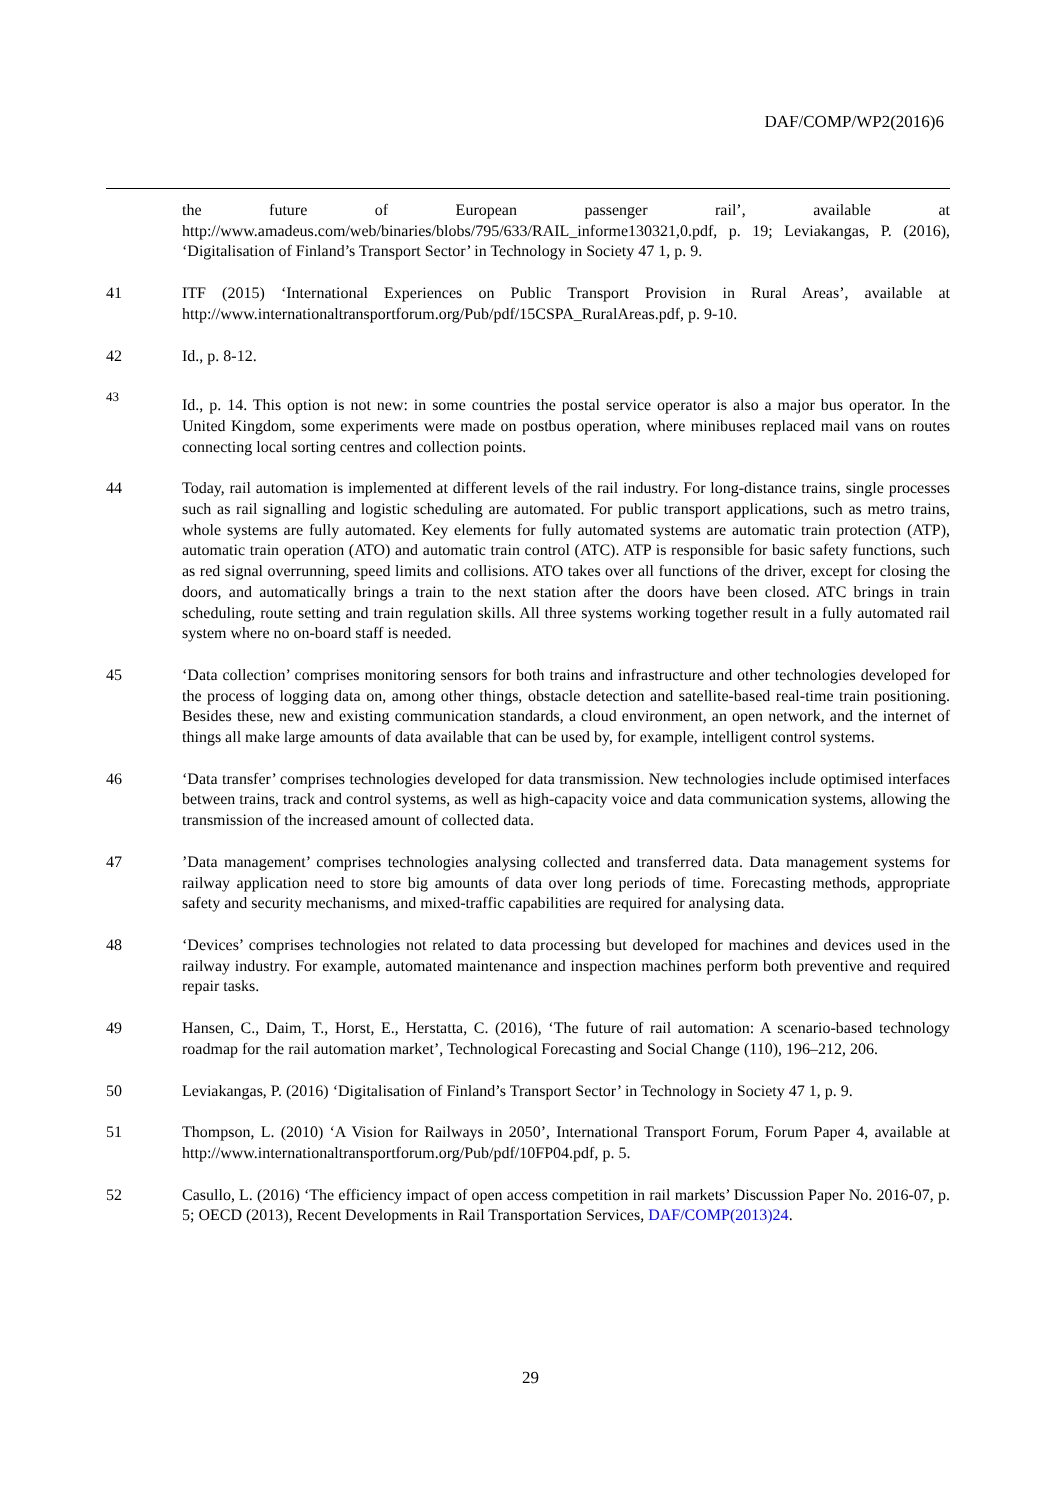DAF/COMP/WP2(2016)6
the future of European passenger rail’, available at http://www.amadeus.com/web/binaries/blobs/795/633/RAIL_informe130321,0.pdf, p. 19; Leviakangas, P. (2016), ‘Digitalisation of Finland’s Transport Sector’ in Technology in Society 47 1, p. 9.
41 ITF (2015) ‘International Experiences on Public Transport Provision in Rural Areas’, available at http://www.internationaltransportforum.org/Pub/pdf/15CSPA_RuralAreas.pdf, p. 9-10.
42 Id., p. 8-12.
43
Id., p. 14. This option is not new: in some countries the postal service operator is also a major bus operator. In the United Kingdom, some experiments were made on postbus operation, where minibuses replaced mail vans on routes connecting local sorting centres and collection points.
44 Today, rail automation is implemented at different levels of the rail industry. For long-distance trains, single processes such as rail signalling and logistic scheduling are automated. For public transport applications, such as metro trains, whole systems are fully automated. Key elements for fully automated systems are automatic train protection (ATP), automatic train operation (ATO) and automatic train control (ATC). ATP is responsible for basic safety functions, such as red signal overrunning, speed limits and collisions. ATO takes over all functions of the driver, except for closing the doors, and automatically brings a train to the next station after the doors have been closed. ATC brings in train scheduling, route setting and train regulation skills. All three systems working together result in a fully automated rail system where no on-board staff is needed.
45 ‘Data collection’ comprises monitoring sensors for both trains and infrastructure and other technologies developed for the process of logging data on, among other things, obstacle detection and satellite-based real-time train positioning. Besides these, new and existing communication standards, a cloud environment, an open network, and the internet of things all make large amounts of data available that can be used by, for example, intelligent control systems.
46 ‘Data transfer’ comprises technologies developed for data transmission. New technologies include optimised interfaces between trains, track and control systems, as well as high-capacity voice and data communication systems, allowing the transmission of the increased amount of collected data.
47 ’Data management’ comprises technologies analysing collected and transferred data. Data management systems for railway application need to store big amounts of data over long periods of time. Forecasting methods, appropriate safety and security mechanisms, and mixed-traffic capabilities are required for analysing data.
48 ‘Devices’ comprises technologies not related to data processing but developed for machines and devices used in the railway industry. For example, automated maintenance and inspection machines perform both preventive and required repair tasks.
49 Hansen, C., Daim, T., Horst, E., Herstatta, C. (2016), ‘The future of rail automation: A scenario-based technology roadmap for the rail automation market’, Technological Forecasting and Social Change (110), 196–212, 206.
50 Leviakangas, P. (2016) ‘Digitalisation of Finland’s Transport Sector’ in Technology in Society 47 1, p. 9.
51 Thompson, L. (2010) ‘A Vision for Railways in 2050’, International Transport Forum, Forum Paper 4, available at http://www.internationaltransportforum.org/Pub/pdf/10FP04.pdf, p. 5.
52 Casullo, L. (2016) ‘The efficiency impact of open access competition in rail markets’ Discussion Paper No. 2016-07, p. 5; OECD (2013), Recent Developments in Rail Transportation Services, DAF/COMP(2013)24.
29